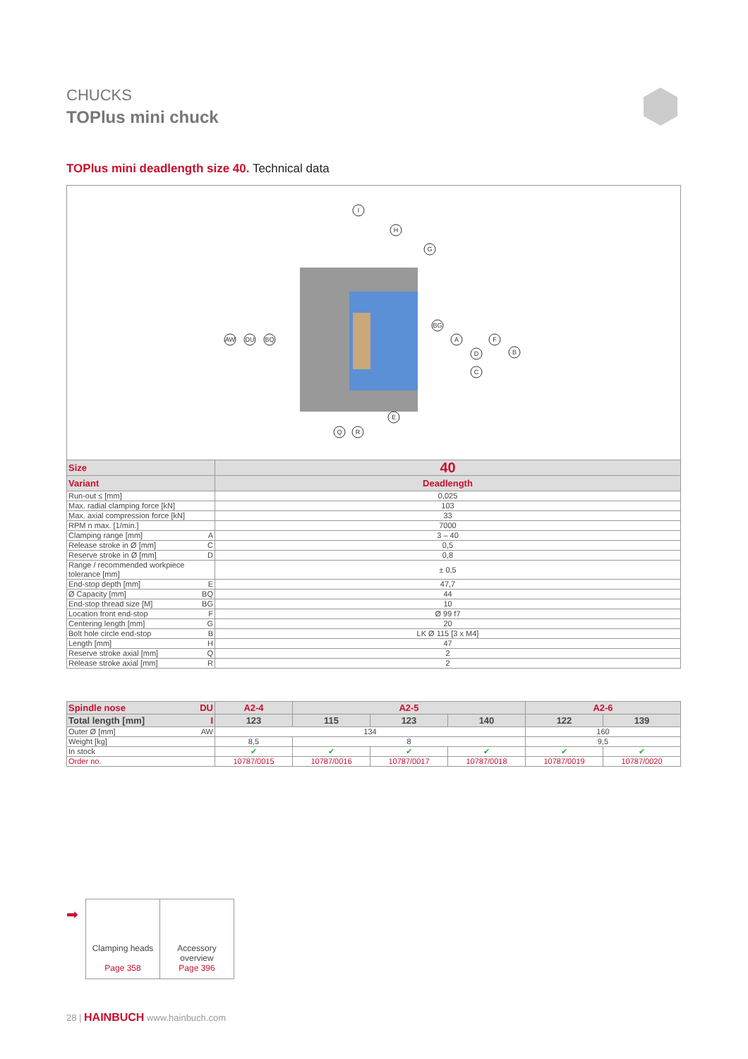CHUCKS
TOPlus mini chuck
TOPlus mini deadlength size 40. Technical data
I
H
G
AW
DU
BQ
BG
A
D
F
B
C
E
Q
R
| Size | 40 |
| --- | --- |
| Variant | Deadlength |
| Run-out ≤ [mm] | 0,025 |
| Max. radial clamping force [kN] | 103 |
| Max. axial compression force [kN] | 33 |
| RPM n max. [1/min.] | 7000 |
| Clamping range [mm] A | 3 – 40 |
| Release stroke in Ø [mm] C | 0,5 |
| Reserve stroke in Ø [mm] D | 0,8 |
| Range / recommended workpiece tolerance [mm] | ± 0,5 |
| End-stop depth [mm] E | 47,7 |
| Ø Capacity [mm] BQ | 44 |
| End-stop thread size [M] BG | 10 |
| Location front end-stop F | Ø 99 f7 |
| Centering length [mm] G | 20 |
| Bolt hole circle end-stop B | LK Ø 115 [3 x M4] |
| Length [mm] H | 47 |
| Reserve stroke axial [mm] Q | 2 |
| Release stroke axial [mm] R | 2 |
| Spindle nose DU | A2-4 | A2-5 | | | A2-6 | |
| --- | --- | --- | --- | --- | --- | --- |
| Total length [mm] I | 123 | 115 | 123 | 140 | 122 | 139 |
| Outer Ø [mm] AW | 134 | | | | 160 | |
| Weight [kg] | 8,5 | 8 | | | 9,5 | |
| In stock | ✔ | ✔ | ✔ | ✔ | ✔ | ✔ |
| Order no. | 10787/0015 | 10787/0016 | 10787/0017 | 10787/0018 | 10787/0019 | 10787/0020 |
➡
Clamping heads
Page 358
Accessory overview
Page 396
28 | HAINBUCH www.hainbuch.com